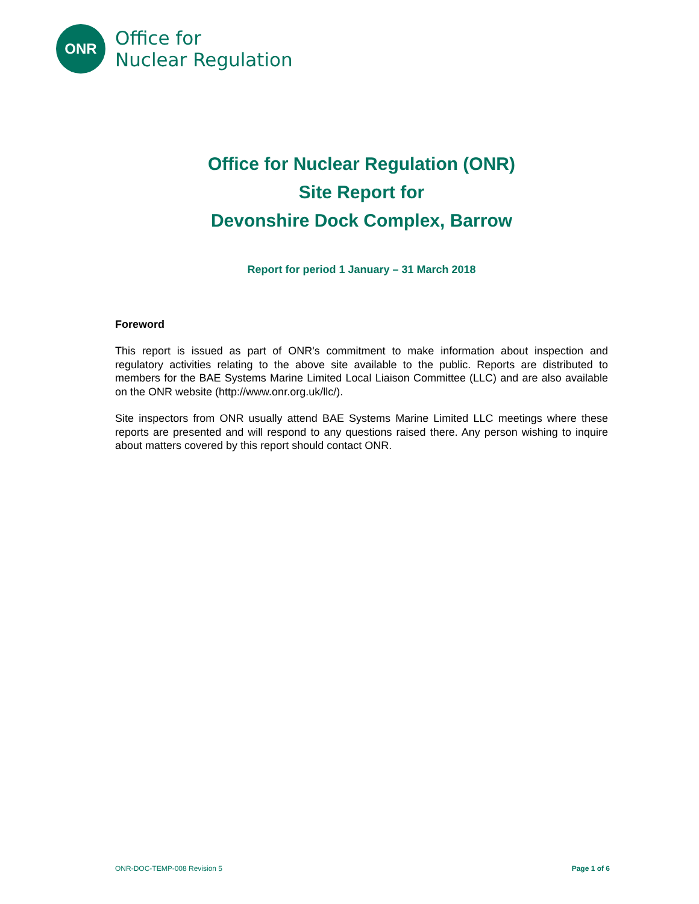ONR
Office for
Nuclear Regulation
Office for Nuclear Regulation (ONR)
Site Report for
Devonshire Dock Complex, Barrow
Report for period 1 January – 31 March 2018
Foreword
This report is issued as part of ONR's commitment to make information about inspection and regulatory activities relating to the above site available to the public. Reports are distributed to members for the BAE Systems Marine Limited Local Liaison Committee (LLC) and are also available on the ONR website (http://www.onr.org.uk/llc/).
Site inspectors from ONR usually attend BAE Systems Marine Limited LLC meetings where these reports are presented and will respond to any questions raised there. Any person wishing to inquire about matters covered by this report should contact ONR.
ONR-DOC-TEMP-008 Revision 5 Page 1 of 6